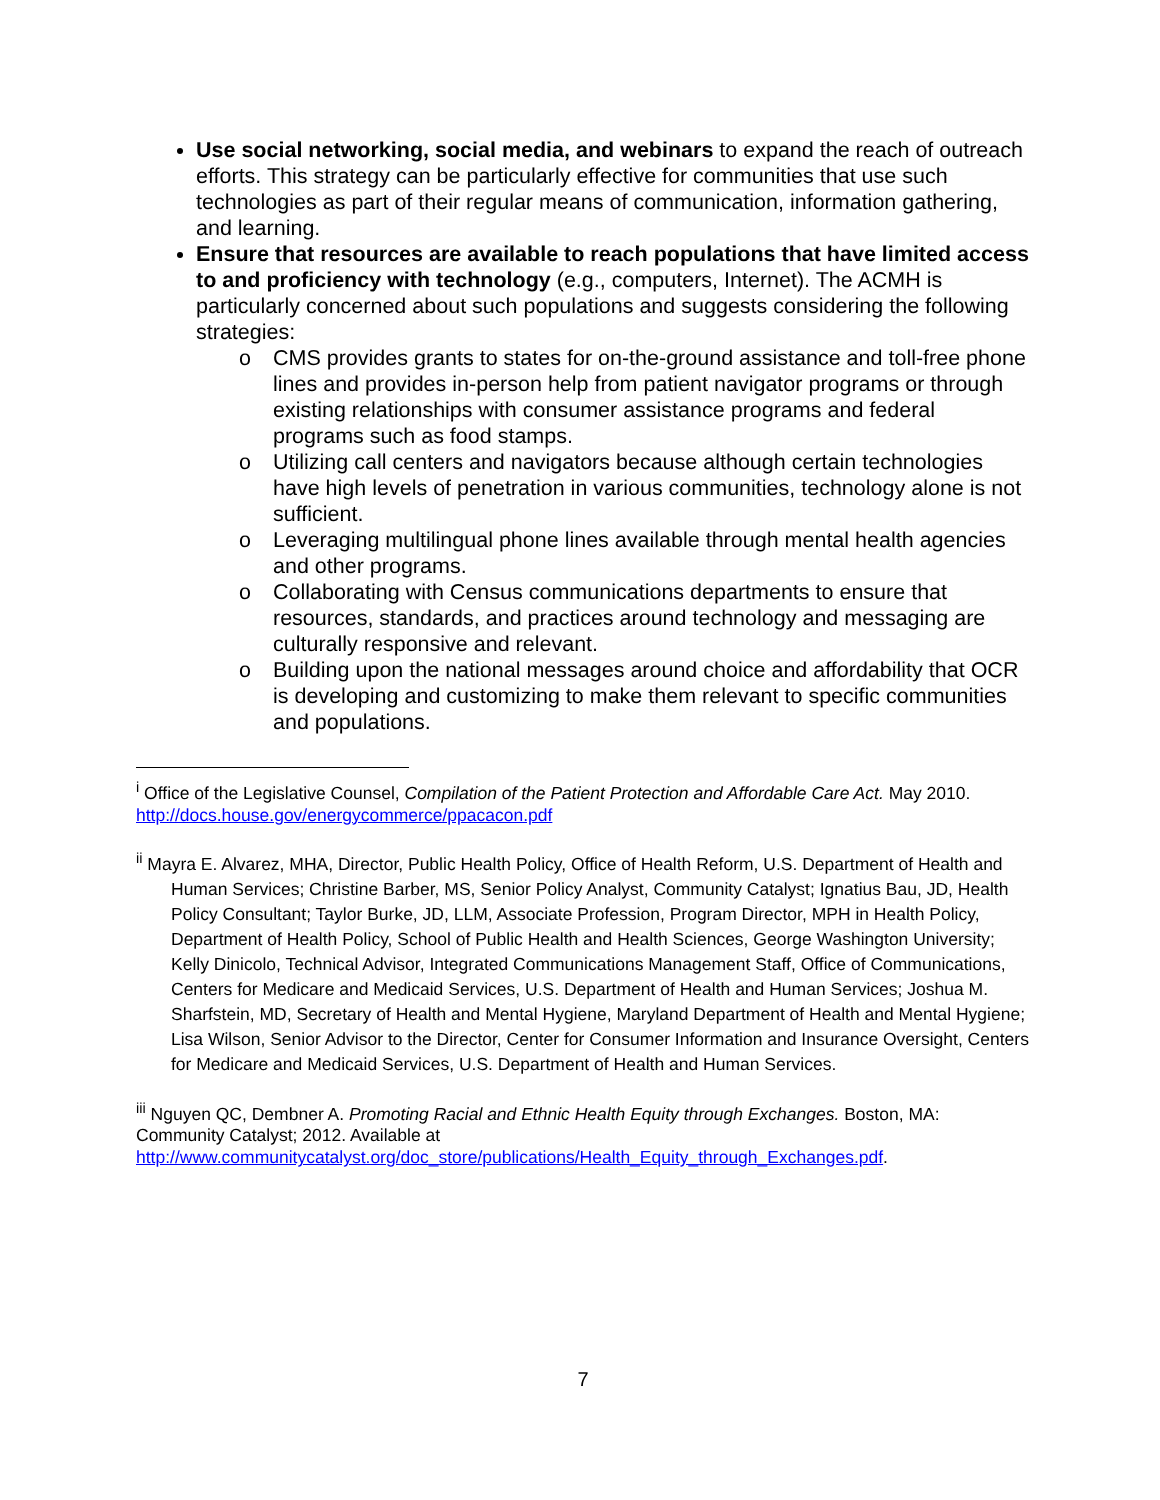Use social networking, social media, and webinars to expand the reach of outreach efforts. This strategy can be particularly effective for communities that use such technologies as part of their regular means of communication, information gathering, and learning.
Ensure that resources are available to reach populations that have limited access to and proficiency with technology (e.g., computers, Internet). The ACMH is particularly concerned about such populations and suggests considering the following strategies:
o CMS provides grants to states for on-the-ground assistance and toll-free phone lines and provides in-person help from patient navigator programs or through existing relationships with consumer assistance programs and federal programs such as food stamps.
o Utilizing call centers and navigators because although certain technologies have high levels of penetration in various communities, technology alone is not sufficient.
o Leveraging multilingual phone lines available through mental health agencies and other programs.
o Collaborating with Census communications departments to ensure that resources, standards, and practices around technology and messaging are culturally responsive and relevant.
o Building upon the national messages around choice and affordability that OCR is developing and customizing to make them relevant to specific communities and populations.
<sup>i</sup> Office of the Legislative Counsel, Compilation of the Patient Protection and Affordable Care Act. May 2010. http://docs.house.gov/energycommerce/ppacacon.pdf
<sup>ii</sup> Mayra E. Alvarez, MHA, Director, Public Health Policy, Office of Health Reform, U.S. Department of Health and Human Services; Christine Barber, MS, Senior Policy Analyst, Community Catalyst; Ignatius Bau, JD, Health Policy Consultant; Taylor Burke, JD, LLM, Associate Profession, Program Director, MPH in Health Policy, Department of Health Policy, School of Public Health and Health Sciences, George Washington University; Kelly Dinicolo, Technical Advisor, Integrated Communications Management Staff, Office of Communications, Centers for Medicare and Medicaid Services, U.S. Department of Health and Human Services; Joshua M. Sharfstein, MD, Secretary of Health and Mental Hygiene, Maryland Department of Health and Mental Hygiene; Lisa Wilson, Senior Advisor to the Director, Center for Consumer Information and Insurance Oversight, Centers for Medicare and Medicaid Services, U.S. Department of Health and Human Services.
<sup>iii</sup> Nguyen QC, Dembner A. Promoting Racial and Ethnic Health Equity through Exchanges. Boston, MA: Community Catalyst; 2012. Available at http://www.communitycatalyst.org/doc_store/publications/Health_Equity_through_Exchanges.pdf.
7